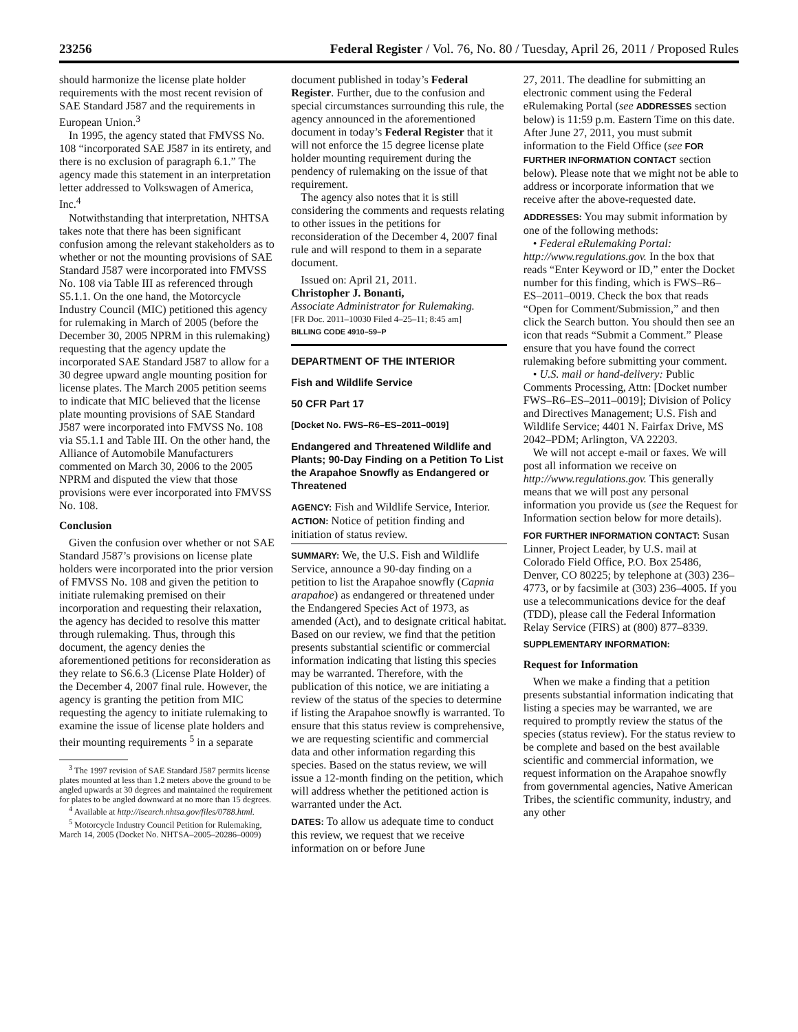23256 Federal Register / Vol. 76, No. 80 / Tuesday, April 26, 2011 / Proposed Rules
should harmonize the license plate holder requirements with the most recent revision of SAE Standard J587 and the requirements in European Union.<sup>3</sup>
In 1995, the agency stated that FMVSS No. 108 “incorporated SAE J587 in its entirety, and there is no exclusion of paragraph 6.1.” The agency made this statement in an interpretation letter addressed to Volkswagen of America, Inc.<sup>4</sup>
Notwithstanding that interpretation, NHTSA takes note that there has been significant confusion among the relevant stakeholders as to whether or not the mounting provisions of SAE Standard J587 were incorporated into FMVSS No. 108 via Table III as referenced through S5.1.1. On the one hand, the Motorcycle Industry Council (MIC) petitioned this agency for rulemaking in March of 2005 (before the December 30, 2005 NPRM in this rulemaking) requesting that the agency update the incorporated SAE Standard J587 to allow for a 30 degree upward angle mounting position for license plates. The March 2005 petition seems to indicate that MIC believed that the license plate mounting provisions of SAE Standard J587 were incorporated into FMVSS No. 108 via S5.1.1 and Table III. On the other hand, the Alliance of Automobile Manufacturers commented on March 30, 2006 to the 2005 NPRM and disputed the view that those provisions were ever incorporated into FMVSS No. 108.
Conclusion
Given the confusion over whether or not SAE Standard J587’s provisions on license plate holders were incorporated into the prior version of FMVSS No. 108 and given the petition to initiate rulemaking premised on their incorporation and requesting their relaxation, the agency has decided to resolve this matter through rulemaking. Thus, through this document, the agency denies the aforementioned petitions for reconsideration as they relate to S6.6.3 (License Plate Holder) of the December 4, 2007 final rule. However, the agency is granting the petition from MIC requesting the agency to initiate rulemaking to examine the issue of license plate holders and their mounting requirements <sup>5</sup> in a separate
<sup>3</sup> The 1997 revision of SAE Standard J587 permits license plates mounted at less than 1.2 meters above the ground to be angled upwards at 30 degrees and maintained the requirement for plates to be angled downward at no more than 15 degrees.
<sup>4</sup> Available at http://isearch.nhtsa.gov/files/0788.html.
<sup>5</sup> Motorcycle Industry Council Petition for Rulemaking, March 14, 2005 (Docket No. NHTSA–2005–20286–0009)
document published in today’s Federal Register. Further, due to the confusion and special circumstances surrounding this rule, the agency announced in the aforementioned document in today’s Federal Register that it will not enforce the 15 degree license plate holder mounting requirement during the pendency of rulemaking on the issue of that requirement.
The agency also notes that it is still considering the comments and requests relating to other issues in the petitions for reconsideration of the December 4, 2007 final rule and will respond to them in a separate document.
Issued on: April 21, 2011.
Christopher J. Bonanti,
Associate Administrator for Rulemaking.
[FR Doc. 2011–10030 Filed 4–25–11; 8:45 am]
BILLING CODE 4910–59–P
DEPARTMENT OF THE INTERIOR
Fish and Wildlife Service
50 CFR Part 17
[Docket No. FWS–R6–ES–2011–0019]
Endangered and Threatened Wildlife and Plants; 90-Day Finding on a Petition To List the Arapahoe Snowfly as Endangered or Threatened
AGENCY: Fish and Wildlife Service, Interior.
ACTION: Notice of petition finding and initiation of status review.
SUMMARY: We, the U.S. Fish and Wildlife Service, announce a 90-day finding on a petition to list the Arapahoe snowfly (Capnia arapahoe) as endangered or threatened under the Endangered Species Act of 1973, as amended (Act), and to designate critical habitat. Based on our review, we find that the petition presents substantial scientific or commercial information indicating that listing this species may be warranted. Therefore, with the publication of this notice, we are initiating a review of the status of the species to determine if listing the Arapahoe snowfly is warranted. To ensure that this status review is comprehensive, we are requesting scientific and commercial data and other information regarding this species. Based on the status review, we will issue a 12-month finding on the petition, which will address whether the petitioned action is warranted under the Act.
DATES: To allow us adequate time to conduct this review, we request that we receive information on or before June
27, 2011. The deadline for submitting an electronic comment using the Federal eRulemaking Portal (see ADDRESSES section below) is 11:59 p.m. Eastern Time on this date. After June 27, 2011, you must submit information to the Field Office (see FOR FURTHER INFORMATION CONTACT section below). Please note that we might not be able to address or incorporate information that we receive after the above-requested date.
ADDRESSES: You may submit information by one of the following methods:
• Federal eRulemaking Portal: http://www.regulations.gov. In the box that reads “Enter Keyword or ID,” enter the Docket number for this finding, which is FWS–R6–ES–2011–0019. Check the box that reads “Open for Comment/Submission,” and then click the Search button. You should then see an icon that reads “Submit a Comment.” Please ensure that you have found the correct rulemaking before submitting your comment.
• U.S. mail or hand-delivery: Public Comments Processing, Attn: [Docket number FWS–R6–ES–2011–0019]; Division of Policy and Directives Management; U.S. Fish and Wildlife Service; 4401 N. Fairfax Drive, MS 2042–PDM; Arlington, VA 22203.
We will not accept e-mail or faxes. We will post all information we receive on http://www.regulations.gov. This generally means that we will post any personal information you provide us (see the Request for Information section below for more details).
FOR FURTHER INFORMATION CONTACT: Susan Linner, Project Leader, by U.S. mail at Colorado Field Office, P.O. Box 25486, Denver, CO 80225; by telephone at (303) 236–4773, or by facsimile at (303) 236–4005. If you use a telecommunications device for the deaf (TDD), please call the Federal Information Relay Service (FIRS) at (800) 877–8339.
SUPPLEMENTARY INFORMATION:
Request for Information
When we make a finding that a petition presents substantial information indicating that listing a species may be warranted, we are required to promptly review the status of the species (status review). For the status review to be complete and based on the best available scientific and commercial information, we request information on the Arapahoe snowfly from governmental agencies, Native American Tribes, the scientific community, industry, and any other